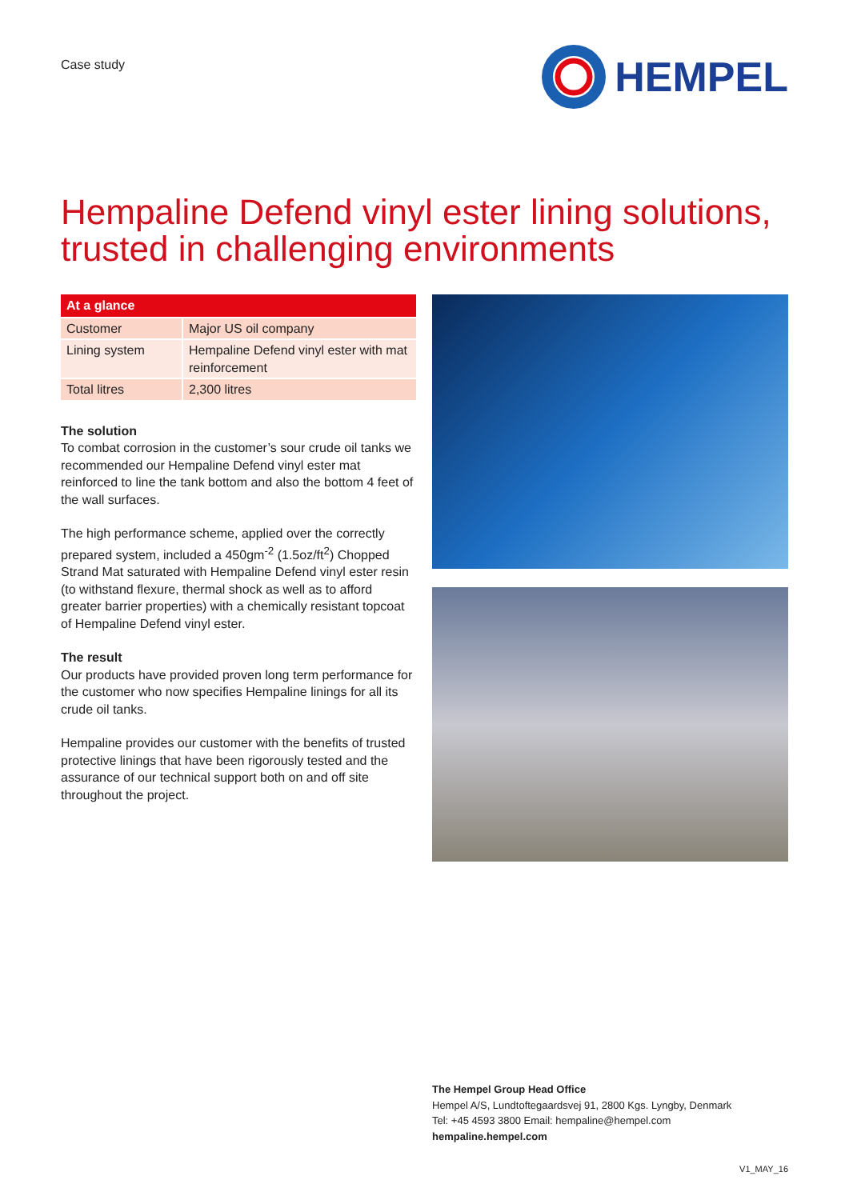Case study
HEMPEL
Hempaline Defend vinyl ester lining solutions,
trusted in challenging environments
| At a glance | |
| --- | --- |
| Customer | Major US oil company |
| Lining system | Hempaline Defend vinyl ester with mat reinforcement |
| Total litres | 2,300 litres |
The solution
To combat corrosion in the customer’s sour crude oil tanks we recommended our Hempaline Defend vinyl ester mat reinforced to line the tank bottom and also the bottom 4 feet of the wall surfaces.
The high performance scheme, applied over the correctly prepared system, included a 450gm<sup>-2</sup> (1.5oz/ft<sup>2</sup>) Chopped Strand Mat saturated with Hempaline Defend vinyl ester resin (to withstand flexure, thermal shock as well as to afford greater barrier properties) with a chemically resistant topcoat of Hempaline Defend vinyl ester.
The result
Our products have provided proven long term performance for the customer who now specifies Hempaline linings for all its crude oil tanks.
Hempaline provides our customer with the benefits of trusted protective linings that have been rigorously tested and the assurance of our technical support both on and off site throughout the project.
The Hempel Group Head Office
Hempel A/S, Lundtoftegaardsvej 91, 2800 Kgs. Lyngby, Denmark
Tel: +45 4593 3800 Email: hempaline@hempel.com
hempaline.hempel.com
V1_MAY_16